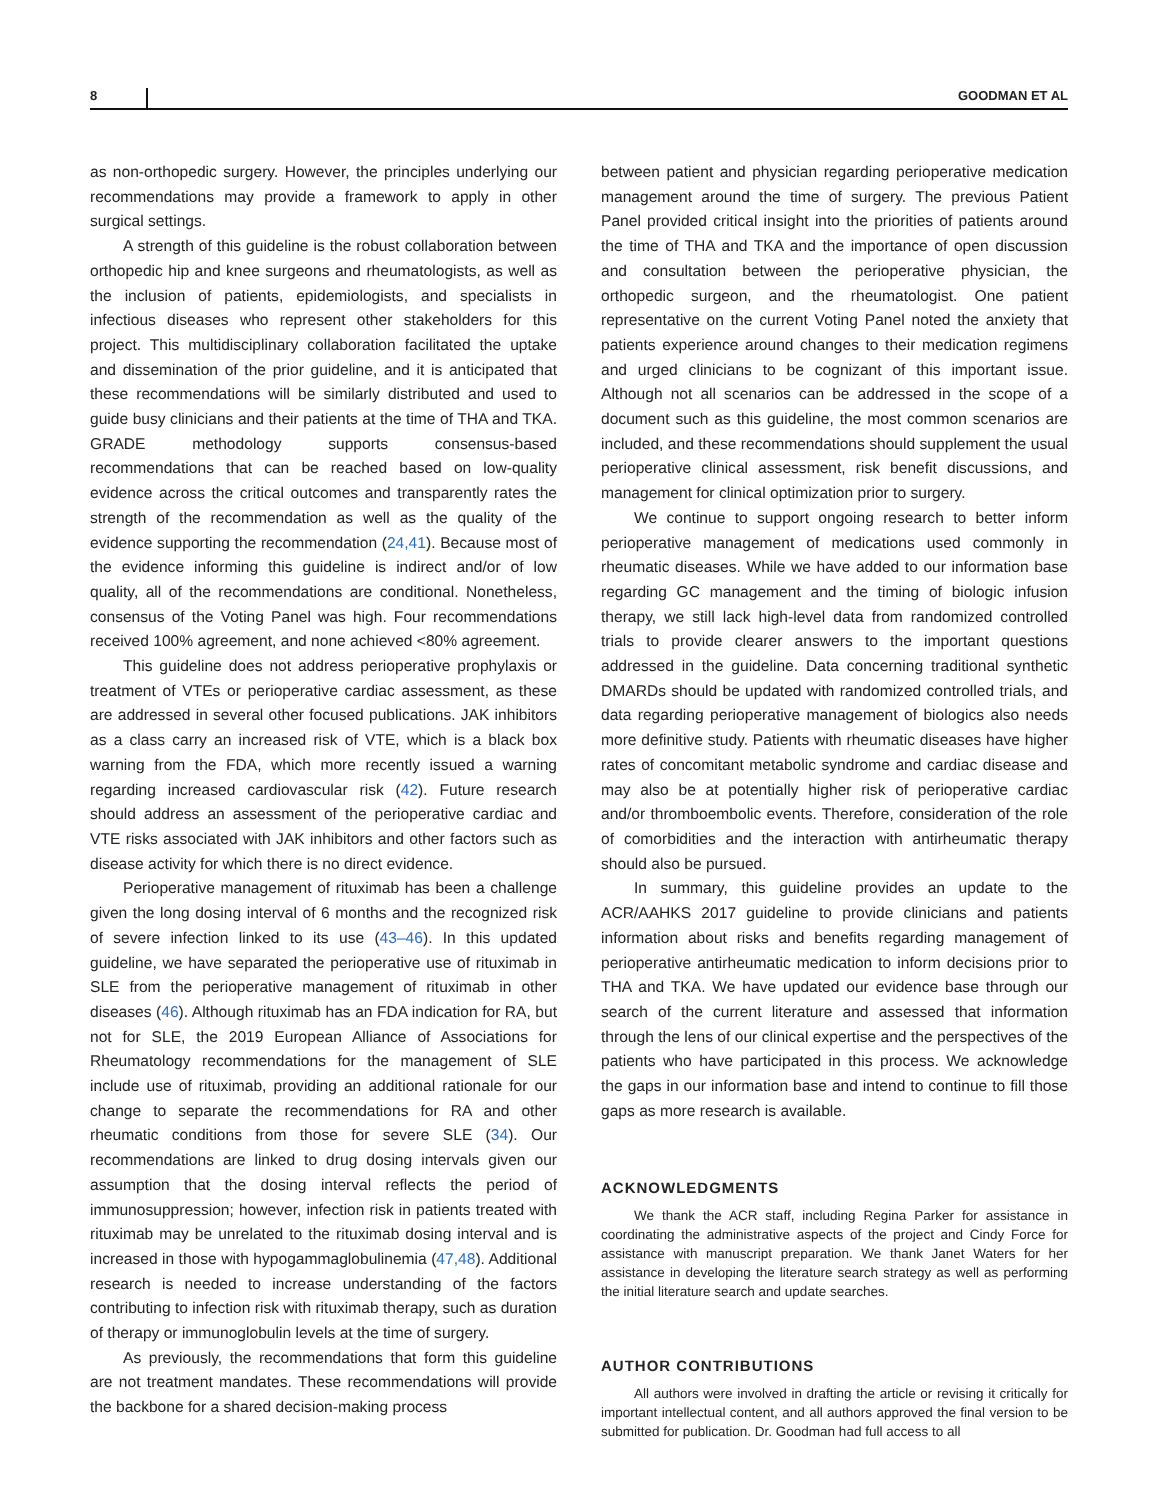8 GOODMAN ET AL
as non-orthopedic surgery. However, the principles underlying our recommendations may provide a framework to apply in other surgical settings.
A strength of this guideline is the robust collaboration between orthopedic hip and knee surgeons and rheumatologists, as well as the inclusion of patients, epidemiologists, and specialists in infectious diseases who represent other stakeholders for this project. This multidisciplinary collaboration facilitated the uptake and dissemination of the prior guideline, and it is anticipated that these recommendations will be similarly distributed and used to guide busy clinicians and their patients at the time of THA and TKA. GRADE methodology supports consensus-based recommendations that can be reached based on low-quality evidence across the critical outcomes and transparently rates the strength of the recommendation as well as the quality of the evidence supporting the recommendation (24,41). Because most of the evidence informing this guideline is indirect and/or of low quality, all of the recommendations are conditional. Nonetheless, consensus of the Voting Panel was high. Four recommendations received 100% agreement, and none achieved <80% agreement.
This guideline does not address perioperative prophylaxis or treatment of VTEs or perioperative cardiac assessment, as these are addressed in several other focused publications. JAK inhibitors as a class carry an increased risk of VTE, which is a black box warning from the FDA, which more recently issued a warning regarding increased cardiovascular risk (42). Future research should address an assessment of the perioperative cardiac and VTE risks associated with JAK inhibitors and other factors such as disease activity for which there is no direct evidence.
Perioperative management of rituximab has been a challenge given the long dosing interval of 6 months and the recognized risk of severe infection linked to its use (43–46). In this updated guideline, we have separated the perioperative use of rituximab in SLE from the perioperative management of rituximab in other diseases (46). Although rituximab has an FDA indication for RA, but not for SLE, the 2019 European Alliance of Associations for Rheumatology recommendations for the management of SLE include use of rituximab, providing an additional rationale for our change to separate the recommendations for RA and other rheumatic conditions from those for severe SLE (34). Our recommendations are linked to drug dosing intervals given our assumption that the dosing interval reflects the period of immunosuppression; however, infection risk in patients treated with rituximab may be unrelated to the rituximab dosing interval and is increased in those with hypogammaglobulinemia (47,48). Additional research is needed to increase understanding of the factors contributing to infection risk with rituximab therapy, such as duration of therapy or immunoglobulin levels at the time of surgery.
As previously, the recommendations that form this guideline are not treatment mandates. These recommendations will provide the backbone for a shared decision-making process
between patient and physician regarding perioperative medication management around the time of surgery. The previous Patient Panel provided critical insight into the priorities of patients around the time of THA and TKA and the importance of open discussion and consultation between the perioperative physician, the orthopedic surgeon, and the rheumatologist. One patient representative on the current Voting Panel noted the anxiety that patients experience around changes to their medication regimens and urged clinicians to be cognizant of this important issue. Although not all scenarios can be addressed in the scope of a document such as this guideline, the most common scenarios are included, and these recommendations should supplement the usual perioperative clinical assessment, risk benefit discussions, and management for clinical optimization prior to surgery.
We continue to support ongoing research to better inform perioperative management of medications used commonly in rheumatic diseases. While we have added to our information base regarding GC management and the timing of biologic infusion therapy, we still lack high-level data from randomized controlled trials to provide clearer answers to the important questions addressed in the guideline. Data concerning traditional synthetic DMARDs should be updated with randomized controlled trials, and data regarding perioperative management of biologics also needs more definitive study. Patients with rheumatic diseases have higher rates of concomitant metabolic syndrome and cardiac disease and may also be at potentially higher risk of perioperative cardiac and/or thromboembolic events. Therefore, consideration of the role of comorbidities and the interaction with antirheumatic therapy should also be pursued.
In summary, this guideline provides an update to the ACR/AAHKS 2017 guideline to provide clinicians and patients information about risks and benefits regarding management of perioperative antirheumatic medication to inform decisions prior to THA and TKA. We have updated our evidence base through our search of the current literature and assessed that information through the lens of our clinical expertise and the perspectives of the patients who have participated in this process. We acknowledge the gaps in our information base and intend to continue to fill those gaps as more research is available.
ACKNOWLEDGMENTS
We thank the ACR staff, including Regina Parker for assistance in coordinating the administrative aspects of the project and Cindy Force for assistance with manuscript preparation. We thank Janet Waters for her assistance in developing the literature search strategy as well as performing the initial literature search and update searches.
AUTHOR CONTRIBUTIONS
All authors were involved in drafting the article or revising it critically for important intellectual content, and all authors approved the final version to be submitted for publication. Dr. Goodman had full access to all